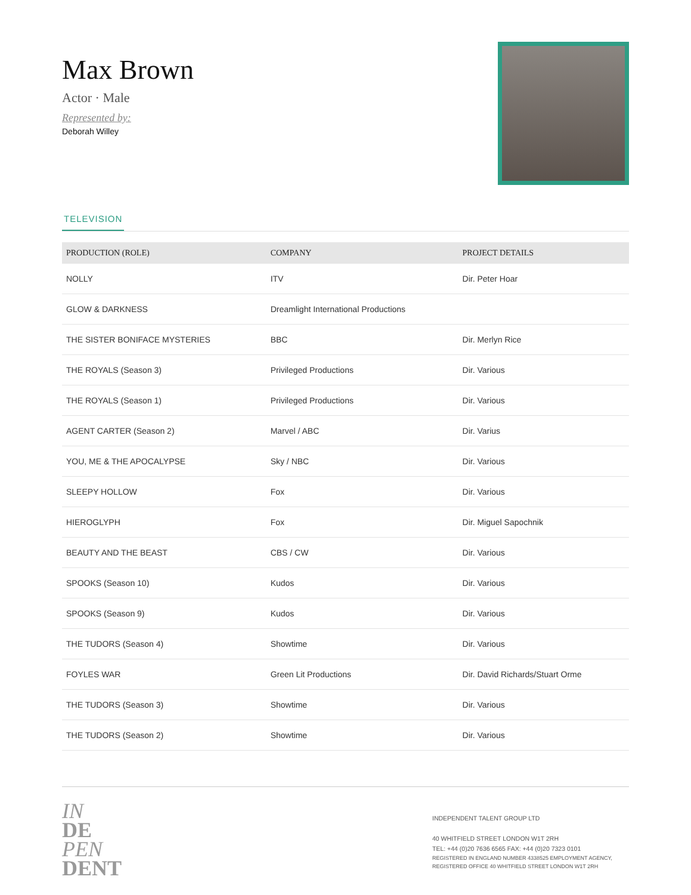Max Brown
Actor · Male
Represented by:
Deborah Willey
TELEVISION
| PRODUCTION (ROLE) | COMPANY | PROJECT DETAILS |
| --- | --- | --- |
| NOLLY | ITV | Dir. Peter Hoar |
| GLOW & DARKNESS | Dreamlight International Productions | |
| THE SISTER BONIFACE MYSTERIES | BBC | Dir. Merlyn Rice |
| THE ROYALS (Season 3) | Privileged Productions | Dir. Various |
| THE ROYALS (Season 1) | Privileged Productions | Dir. Various |
| AGENT CARTER (Season 2) | Marvel / ABC | Dir. Varius |
| YOU, ME & THE APOCALYPSE | Sky / NBC | Dir. Various |
| SLEEPY HOLLOW | Fox | Dir. Various |
| HIEROGLYPH | Fox | Dir. Miguel Sapochnik |
| BEAUTY AND THE BEAST | CBS / CW | Dir. Various |
| SPOOKS (Season 10) | Kudos | Dir. Various |
| SPOOKS (Season 9) | Kudos | Dir. Various |
| THE TUDORS (Season 4) | Showtime | Dir. Various |
| FOYLES WAR | Green Lit Productions | Dir. David Richards/Stuart Orme |
| THE TUDORS (Season 3) | Showtime | Dir. Various |
| THE TUDORS (Season 2) | Showtime | Dir. Various |
IN
DE
PEN
DENT
INDEPENDENT TALENT GROUP LTD
40 WHITFIELD STREET LONDON W1T 2RH
TEL: +44 (0)20 7636 6565 FAX: +44 (0)20 7323 0101
REGISTERED IN ENGLAND NUMBER 4338525 EMPLOYMENT AGENCY, REGISTERED OFFICE 40 WHITFIELD STREET LONDON W1T 2RH